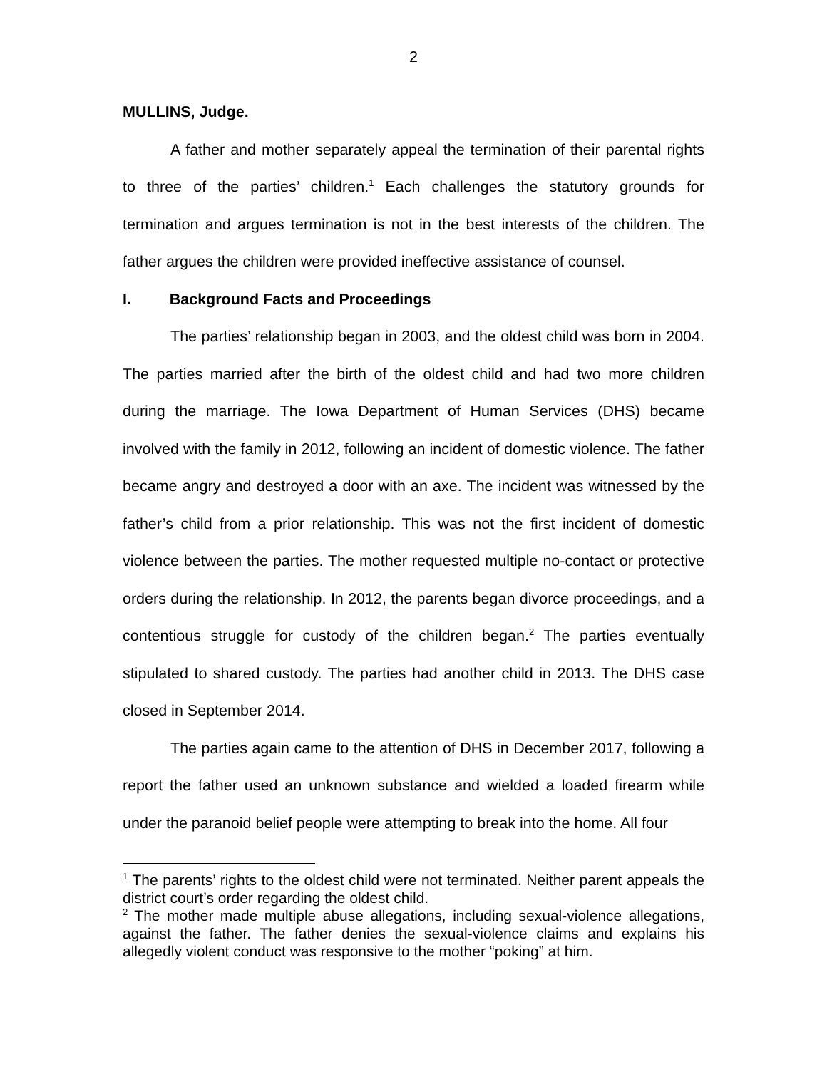2
MULLINS, Judge.
A father and mother separately appeal the termination of their parental rights to three of the parties’ children.<sup>1</sup> Each challenges the statutory grounds for termination and argues termination is not in the best interests of the children. The father argues the children were provided ineffective assistance of counsel.
I. Background Facts and Proceedings
The parties’ relationship began in 2003, and the oldest child was born in 2004. The parties married after the birth of the oldest child and had two more children during the marriage. The Iowa Department of Human Services (DHS) became involved with the family in 2012, following an incident of domestic violence. The father became angry and destroyed a door with an axe. The incident was witnessed by the father’s child from a prior relationship. This was not the first incident of domestic violence between the parties. The mother requested multiple no-contact or protective orders during the relationship. In 2012, the parents began divorce proceedings, and a contentious struggle for custody of the children began.<sup>2</sup> The parties eventually stipulated to shared custody. The parties had another child in 2013. The DHS case closed in September 2014.
The parties again came to the attention of DHS in December 2017, following a report the father used an unknown substance and wielded a loaded firearm while under the paranoid belief people were attempting to break into the home. All four
<sup>1</sup> The parents’ rights to the oldest child were not terminated. Neither parent appeals the district court’s order regarding the oldest child.
<sup>2</sup> The mother made multiple abuse allegations, including sexual-violence allegations, against the father. The father denies the sexual-violence claims and explains his allegedly violent conduct was responsive to the mother “poking” at him.